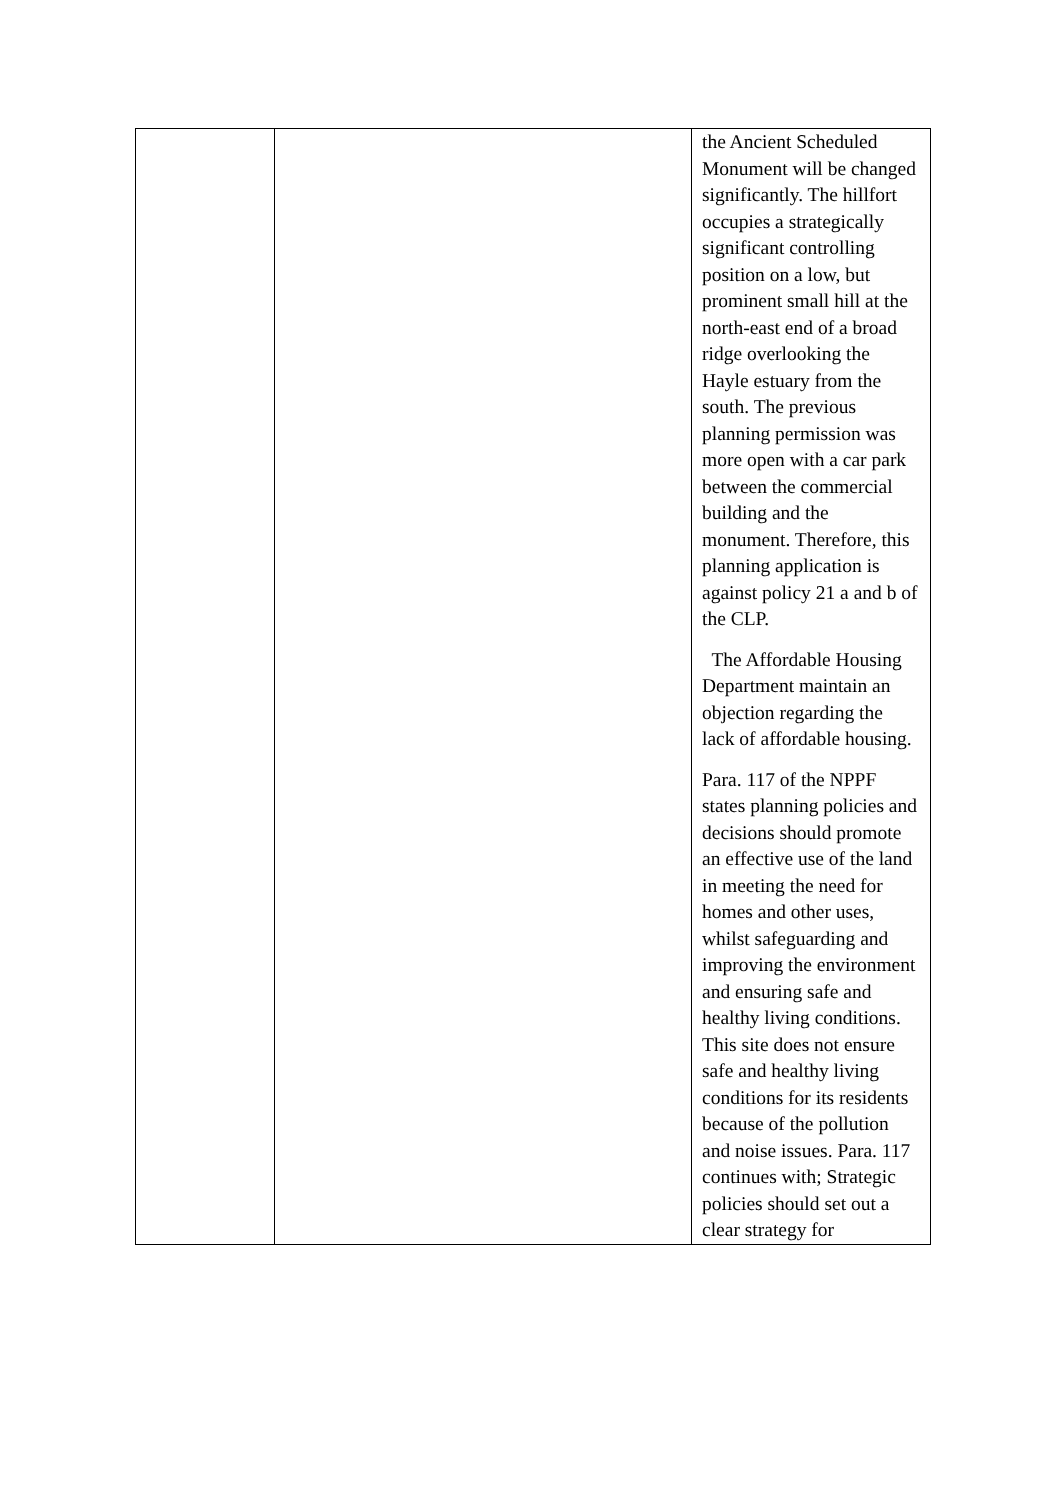| | | the Ancient Scheduled Monument will be changed significantly. The hillfort occupies a strategically significant controlling position on a low, but prominent small hill at the north-east end of a broad ridge overlooking the Hayle estuary from the south. The previous planning permission was more open with a car park between the commercial building and the monument. Therefore, this planning application is against policy 21 a and b of the CLP. The Affordable Housing Department maintain an objection regarding the lack of affordable housing. Para. 117 of the NPPF states planning policies and decisions should promote an effective use of the land in meeting the need for homes and other uses, whilst safeguarding and improving the environment and ensuring safe and healthy living conditions. This site does not ensure safe and healthy living conditions for its residents because of the pollution and noise issues. Para. 117 continues with; Strategic policies should set out a clear strategy for |